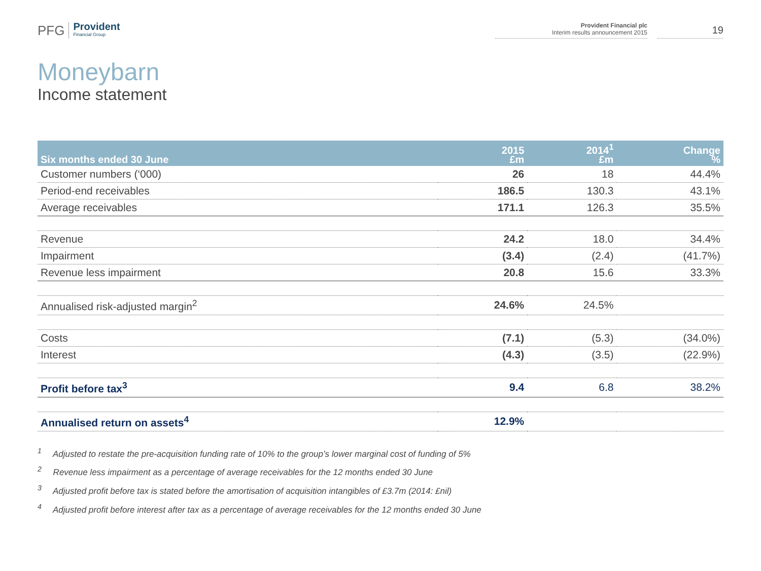PFG
Provident
Financial Group
Provident Financial plc
Interim results announcement 2015
19
Moneybarn
Income statement
| Six months ended 30 June | 2015 £m | 2014<sup>1</sup> £m | Change % |
| --- | --- | --- | --- |
| Customer numbers (‘000) | 26 | 18 | 44.4% |
| Period-end receivables | 186.5 | 130.3 | 43.1% |
| Average receivables | 171.1 | 126.3 | 35.5% |
| Revenue | 24.2 | 18.0 | 34.4% |
| Impairment | (3.4) | (2.4) | (41.7%) |
| Revenue less impairment | 20.8 | 15.6 | 33.3% |
| Annualised risk-adjusted margin<sup>2</sup> | 24.6% | 24.5% | |
| Costs | (7.1) | (5.3) | (34.0%) |
| Interest | (4.3) | (3.5) | (22.9%) |
| Profit before tax<sup>3</sup> | 9.4 | 6.8 | 38.2% |
| Annualised return on assets<sup>4</sup> | 12.9% | | |
<sup>1</sup> Adjusted to restate the pre-acquisition funding rate of 10% to the group’s lower marginal cost of funding of 5%
<sup>2</sup> Revenue less impairment as a percentage of average receivables for the 12 months ended 30 June
<sup>3</sup> Adjusted profit before tax is stated before the amortisation of acquisition intangibles of £3.7m (2014: £nil)
<sup>4</sup> Adjusted profit before interest after tax as a percentage of average receivables for the 12 months ended 30 June